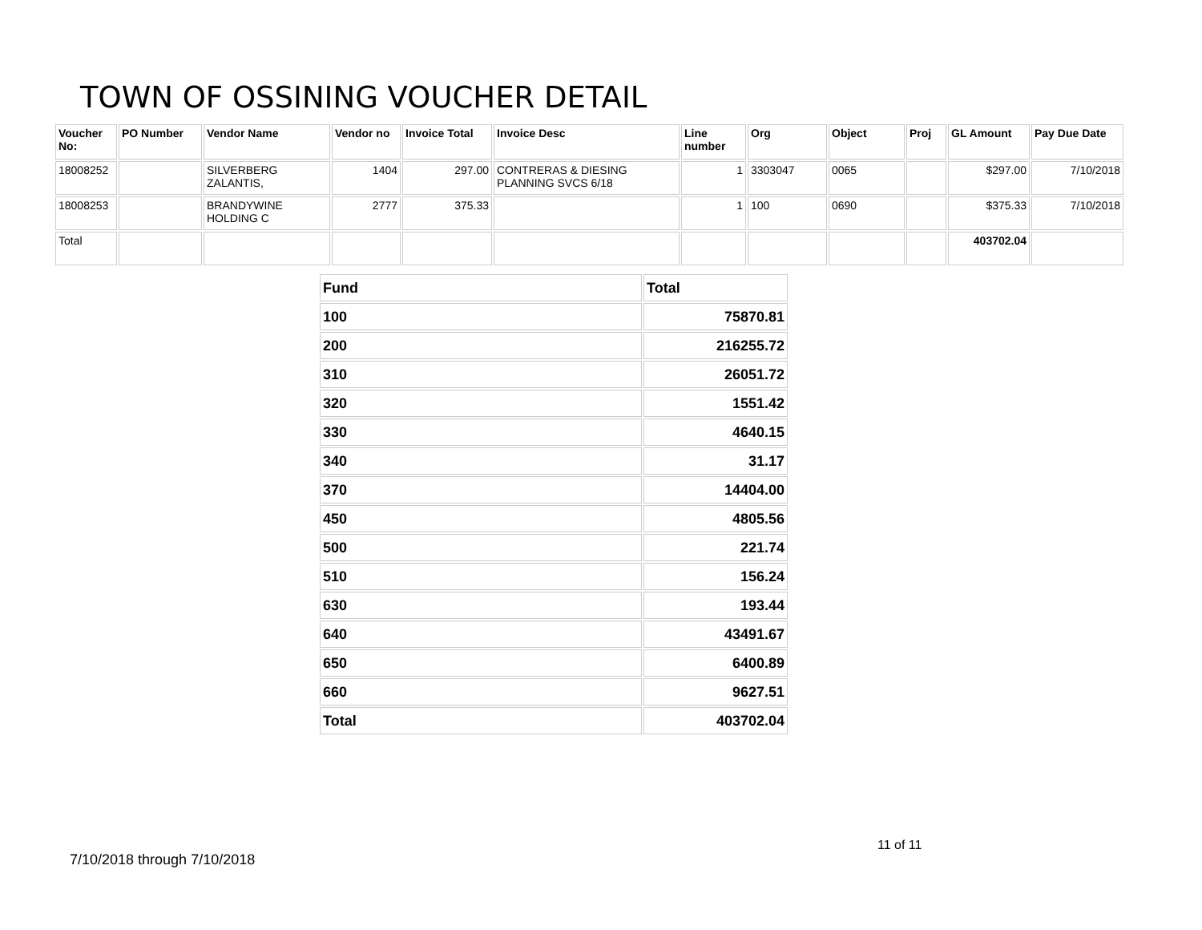TOWN OF OSSINING VOUCHER DETAIL
| Voucher No: | PO Number | Vendor Name | Vendor no | Invoice Total | Invoice Desc | Line number | Org | Object | Proj | GL Amount | Pay Due Date |
| --- | --- | --- | --- | --- | --- | --- | --- | --- | --- | --- | --- |
| 18008252 | | SILVERBERG ZALANTIS, | 1404 | 297.00 | CONTRERAS & DIESING PLANNING SVCS 6/18 | 1 | 3303047 | 0065 | | $297.00 | 7/10/2018 |
| 18008253 | | BRANDYWINE HOLDING C | 2777 | 375.33 | | 1 | 100 | 0690 | | $375.33 | 7/10/2018 |
| Total | | | | | | | | | | 403702.04 | |
| Fund | Total |
| --- | --- |
| 100 | 75870.81 |
| 200 | 216255.72 |
| 310 | 26051.72 |
| 320 | 1551.42 |
| 330 | 4640.15 |
| 340 | 31.17 |
| 370 | 14404.00 |
| 450 | 4805.56 |
| 500 | 221.74 |
| 510 | 156.24 |
| 630 | 193.44 |
| 640 | 43491.67 |
| 650 | 6400.89 |
| 660 | 9627.51 |
| Total | 403702.04 |
11 of 11
7/10/2018 through 7/10/2018